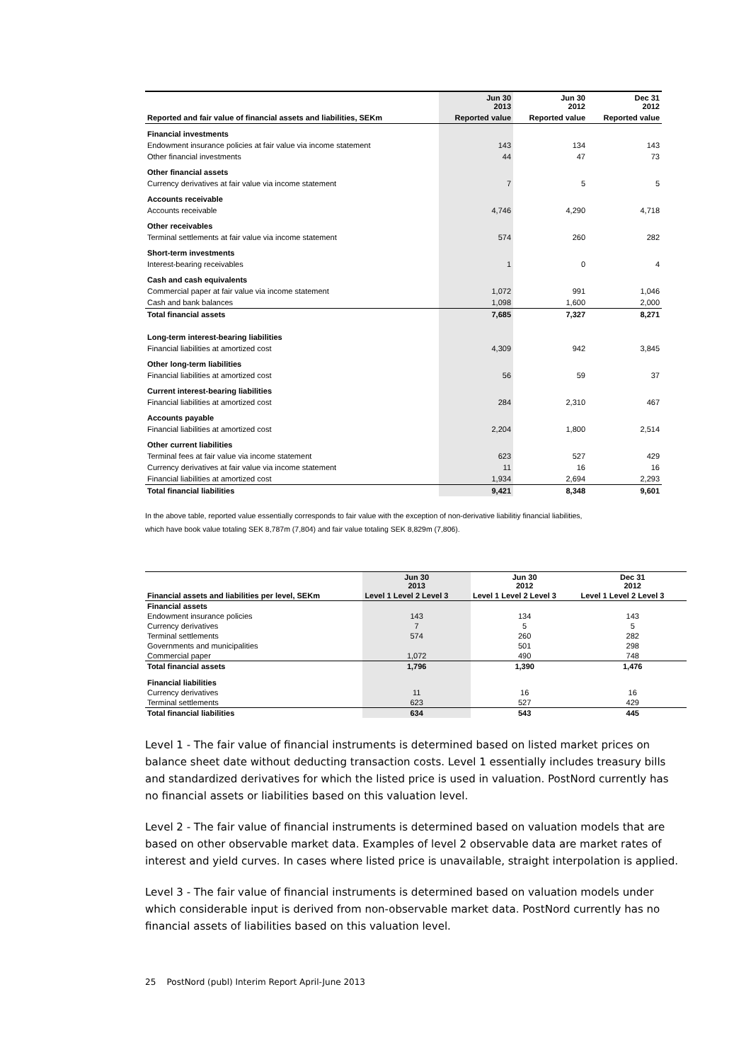| | Jun 30 2013 | Jun 30 2012 | Dec 31 2012 |
| --- | --- | --- | --- |
| Reported and fair value of financial assets and liabilities, SEKm | Reported value | Reported value | Reported value |
| Financial investments | | | |
| Endowment insurance policies at fair value via income statement | 143 | 134 | 143 |
| Other financial investments | 44 | 47 | 73 |
| Other financial assets | | | |
| Currency derivatives at fair value via income statement | 7 | 5 | 5 |
| Accounts receivable | | | |
| Accounts receivable | 4,746 | 4,290 | 4,718 |
| Other receivables | | | |
| Terminal settlements at fair value via income statement | 574 | 260 | 282 |
| Short-term investments | | | |
| Interest-bearing receivables | 1 | 0 | 4 |
| Cash and cash equivalents | | | |
| Commercial paper at fair value via income statement | 1,072 | 991 | 1,046 |
| Cash and bank balances | 1,098 | 1,600 | 2,000 |
| Total financial assets | 7,685 | 7,327 | 8,271 |
| Long-term interest-bearing liabilities | | | |
| Financial liabilities at amortized cost | 4,309 | 942 | 3,845 |
| Other long-term liabilities | | | |
| Financial liabilities at amortized cost | 56 | 59 | 37 |
| Current interest-bearing liabilities | | | |
| Financial liabilities at amortized cost | 284 | 2,310 | 467 |
| Accounts payable | | | |
| Financial liabilities at amortized cost | 2,204 | 1,800 | 2,514 |
| Other current liabilities | | | |
| Terminal fees at fair value via income statement | 623 | 527 | 429 |
| Currency derivatives at fair value via income statement | 11 | 16 | 16 |
| Financial liabilities at amortized cost | 1,934 | 2,694 | 2,293 |
| Total financial liabilities | 9,421 | 8,348 | 9,601 |
In the above table, reported value essentially corresponds to fair value with the exception of non-derivative liabilitiy financial liabilities,
which have book value totaling SEK 8,787m (7,804) and fair value totaling SEK 8,829m (7,806).
| | Jun 30 2013 | Jun 30 2012 | Dec 31 2012 |
| Financial assets and liabilities per level, SEKm | Level 1 Level 2 Level 3 | Level 1 Level 2 Level 3 | Level 1 Level 2 Level 3 |
| Financial assets | | | |
| Endowment insurance policies | 143 | 134 | 143 |
| Currency derivatives | 7 | 5 | 5 |
| Terminal settlements | 574 | 260 | 282 |
| Governments and municipalities | | 501 | 298 |
| Commercial paper | 1,072 | 490 | 748 |
| Total financial assets | 1,796 | 1,390 | 1,476 |
| Financial liabilities | | | |
| Currency derivatives | 11 | 16 | 16 |
| Terminal settlements | 623 | 527 | 429 |
| Total financial liabilities | 634 | 543 | 445 |
Level 1 - The fair value of financial instruments is determined based on listed market prices on balance sheet date without deducting transaction costs. Level 1 essentially includes treasury bills and standardized derivatives for which the listed price is used in valuation. PostNord currently has no financial assets or liabilities based on this valuation level.
Level 2 - The fair value of financial instruments is determined based on valuation models that are based on other observable market data. Examples of level 2 observable data are market rates of interest and yield curves. In cases where listed price is unavailable, straight interpolation is applied.
Level 3 - The fair value of financial instruments is determined based on valuation models under which considerable input is derived from non-observable market data. PostNord currently has no financial assets of liabilities based on this valuation level.
25 PostNord (publ) Interim Report April-June 2013